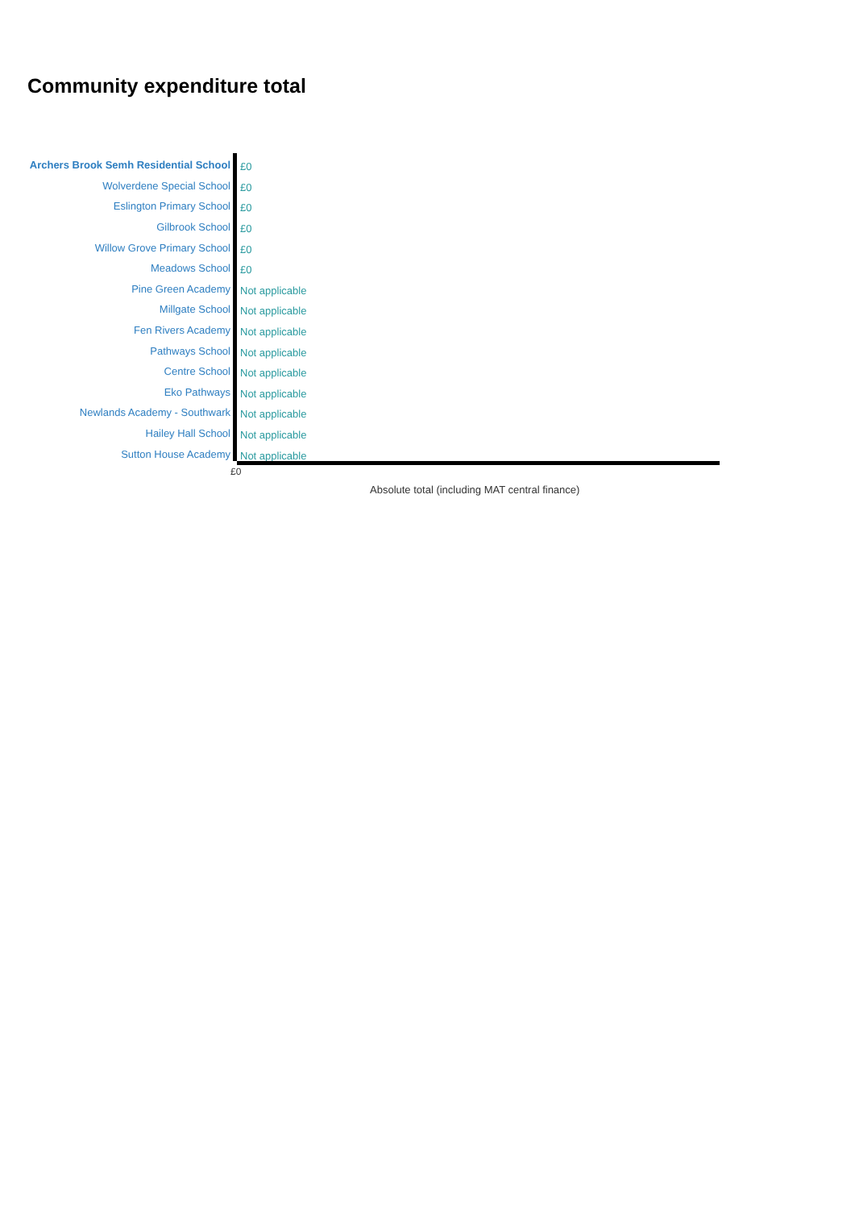Community expenditure total
Archers Brook Semh Residential School
£0
Wolverdene Special School
£0
Eslington Primary School
£0
Gilbrook School
£0
Willow Grove Primary School
£0
Meadows School
£0
Pine Green Academy
Not applicable
Millgate School
Not applicable
Fen Rivers Academy
Not applicable
Pathways School
Not applicable
Centre School
Not applicable
Eko Pathways
Not applicable
Newlands Academy - Southwark
Not applicable
Hailey Hall School
Not applicable
Sutton House Academy
Not applicable
£0
Absolute total (including MAT central finance)